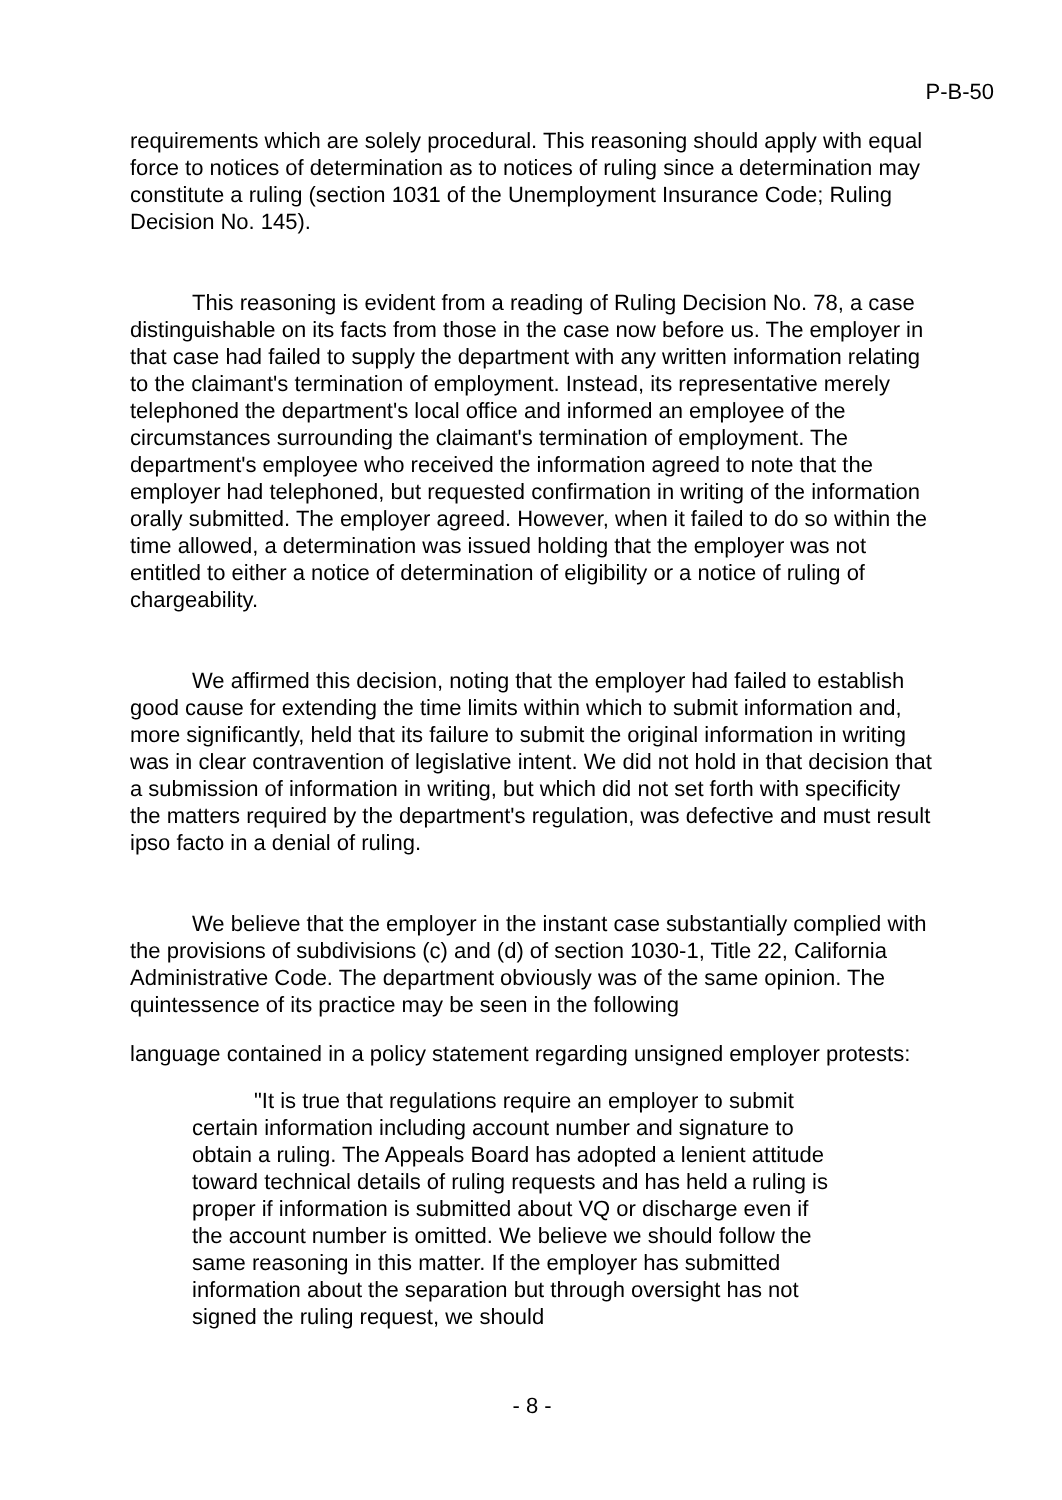P-B-50
requirements which are solely procedural. This reasoning should apply with equal force to notices of determination as to notices of ruling since a determination may constitute a ruling (section 1031 of the Unemployment Insurance Code; Ruling Decision No. 145).
This reasoning is evident from a reading of Ruling Decision No. 78, a case distinguishable on its facts from those in the case now before us. The employer in that case had failed to supply the department with any written information relating to the claimant's termination of employment. Instead, its representative merely telephoned the department's local office and informed an employee of the circumstances surrounding the claimant's termination of employment. The department's employee who received the information agreed to note that the employer had telephoned, but requested confirmation in writing of the information orally submitted. The employer agreed. However, when it failed to do so within the time allowed, a determination was issued holding that the employer was not entitled to either a notice of determination of eligibility or a notice of ruling of chargeability.
We affirmed this decision, noting that the employer had failed to establish good cause for extending the time limits within which to submit information and, more significantly, held that its failure to submit the original information in writing was in clear contravention of legislative intent. We did not hold in that decision that a submission of information in writing, but which did not set forth with specificity the matters required by the department's regulation, was defective and must result ipso facto in a denial of ruling.
We believe that the employer in the instant case substantially complied with the provisions of subdivisions (c) and (d) of section 1030-1, Title 22, California Administrative Code. The department obviously was of the same opinion. The quintessence of its practice may be seen in the following
language contained in a policy statement regarding unsigned employer protests:
"It is true that regulations require an employer to submit certain information including account number and signature to obtain a ruling. The Appeals Board has adopted a lenient attitude toward technical details of ruling requests and has held a ruling is proper if information is submitted about VQ or discharge even if the account number is omitted. We believe we should follow the same reasoning in this matter. If the employer has submitted information about the separation but through oversight has not signed the ruling request, we should
- 8 -